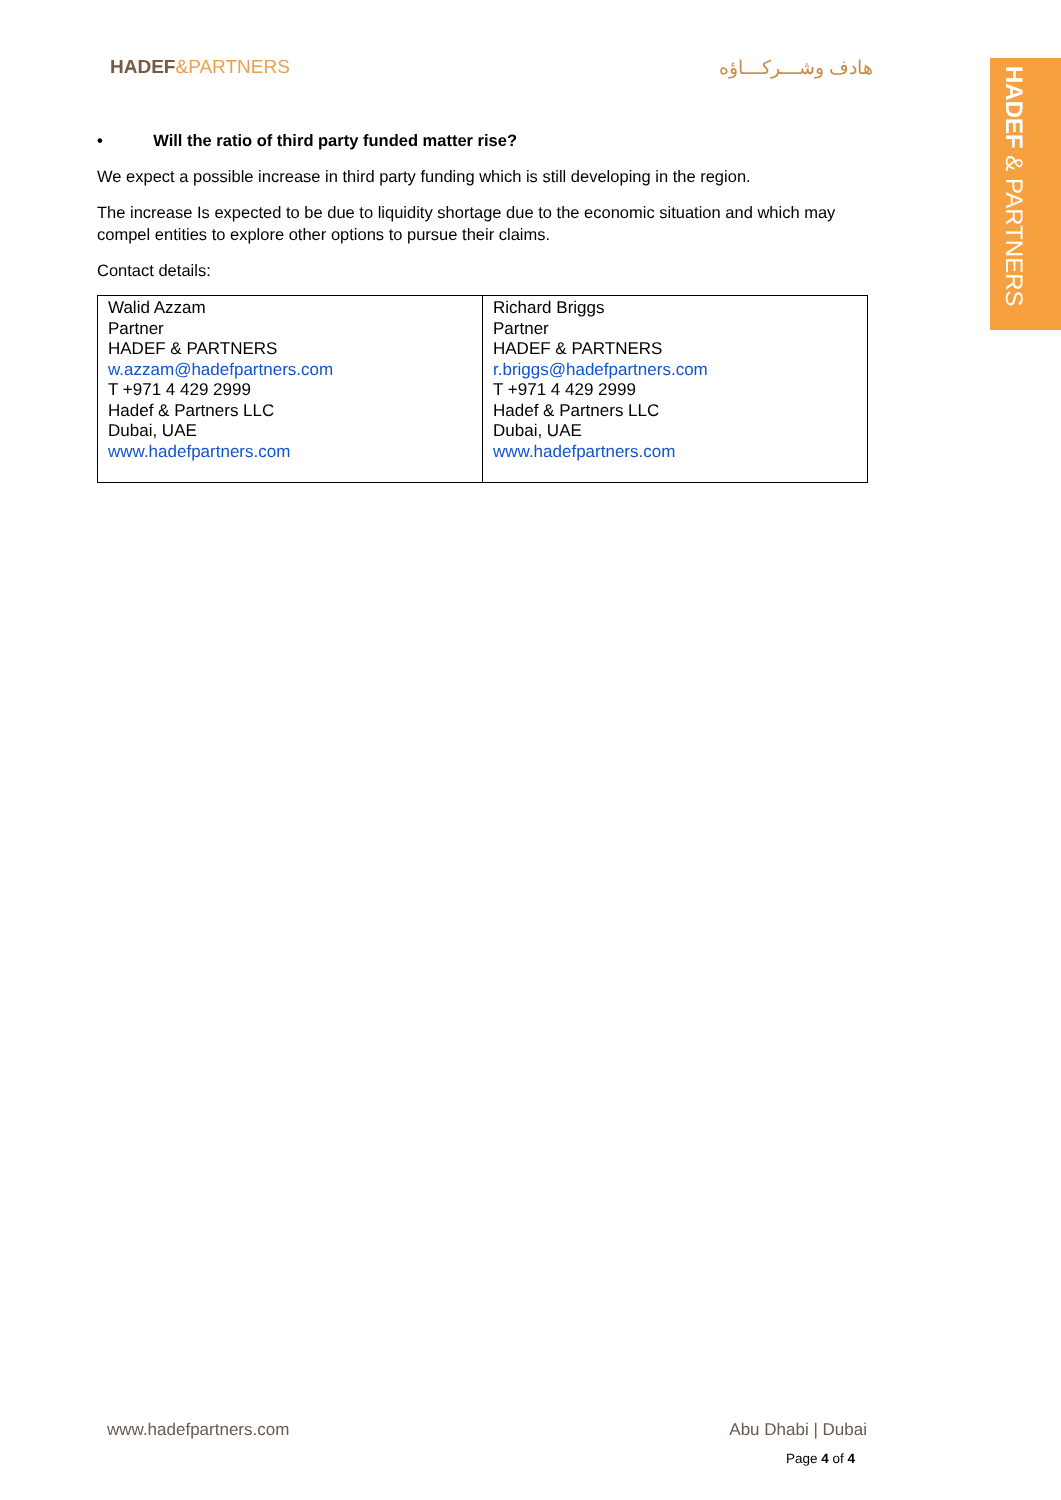HADEF&PARTNERS هادف وشـــركـــاؤه
HADEF & PARTNERS
• Will the ratio of third party funded matter rise?
We expect a possible increase in third party funding which is still developing in the region.
The increase Is expected to be due to liquidity shortage due to the economic situation and which may compel entities to explore other options to pursue their claims.
Contact details:
| Walid Azzam Partner HADEF & PARTNERS w.azzam@hadefpartners.com T +971 4 429 2999 Hadef & Partners LLC Dubai, UAE www.hadefpartners.com | Richard Briggs Partner HADEF & PARTNERS r.briggs@hadefpartners.com T +971 4 429 2999 Hadef & Partners LLC Dubai, UAE www.hadefpartners.com |
www.hadefpartners.com Abu Dhabi | Dubai
Page 4 of 4